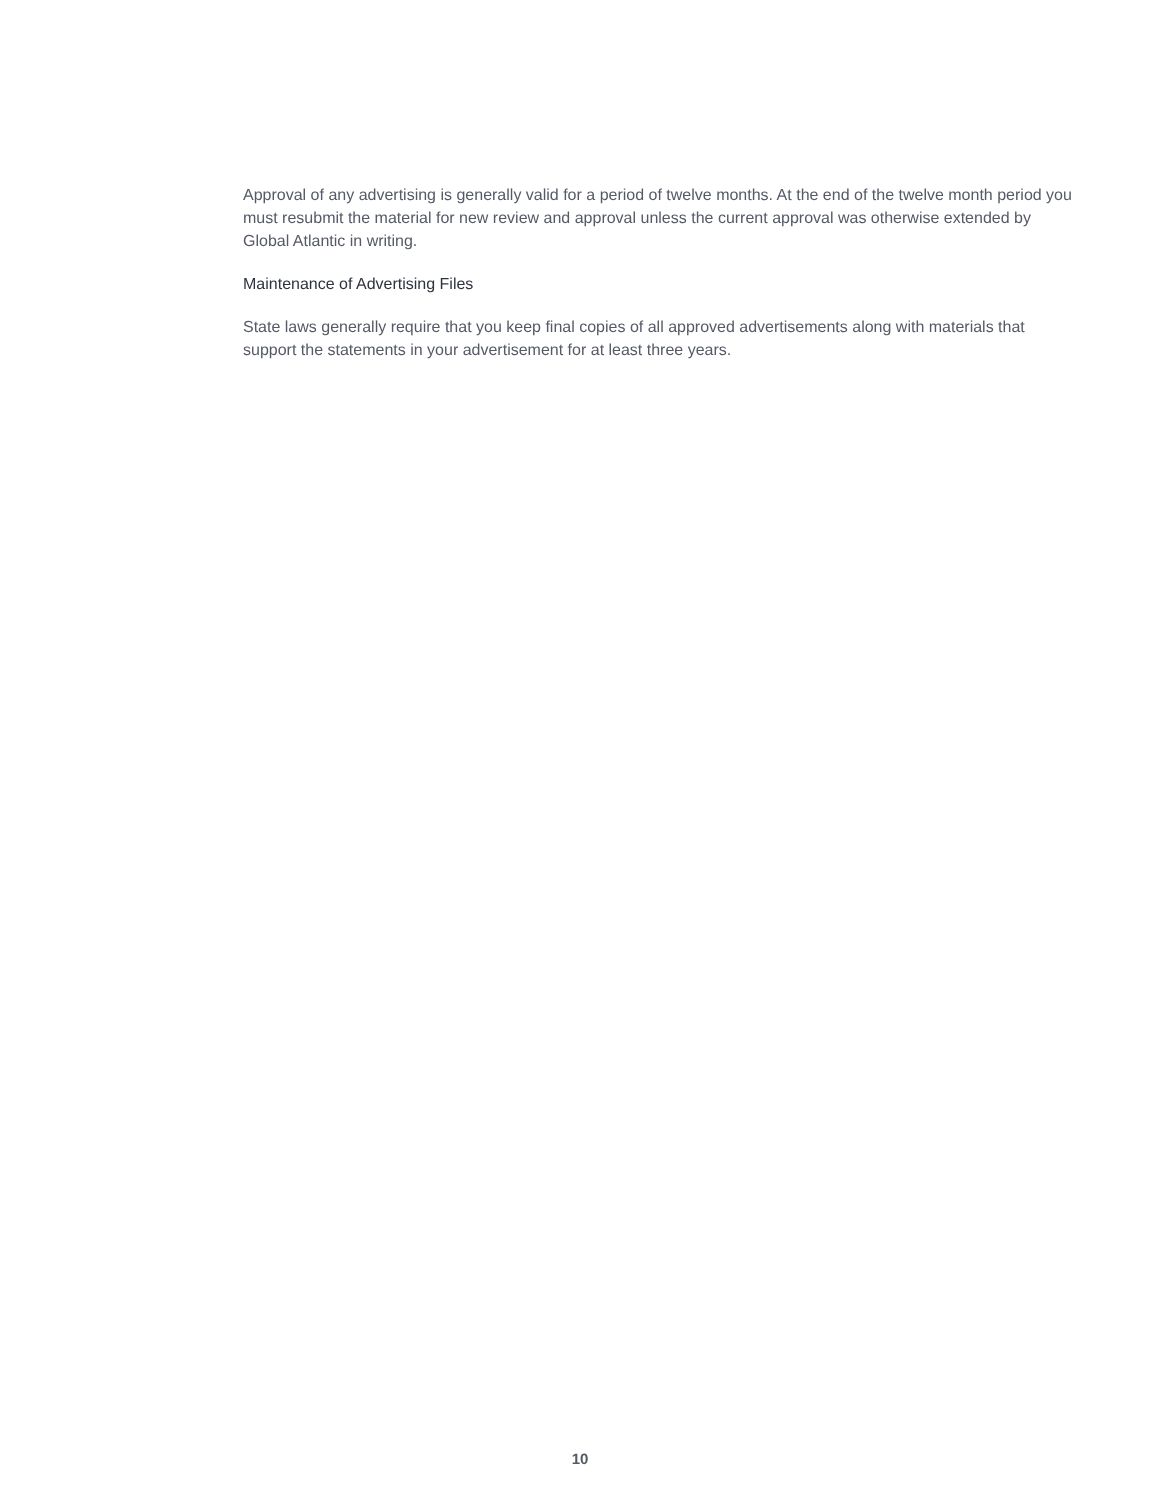Approval of any advertising is generally valid for a period of twelve months. At the end of the twelve month period you must resubmit the material for new review and approval unless the current approval was otherwise extended by Global Atlantic in writing.
Maintenance of Advertising Files
State laws generally require that you keep final copies of all approved advertisements along with materials that support the statements in your advertisement for at least three years.
10